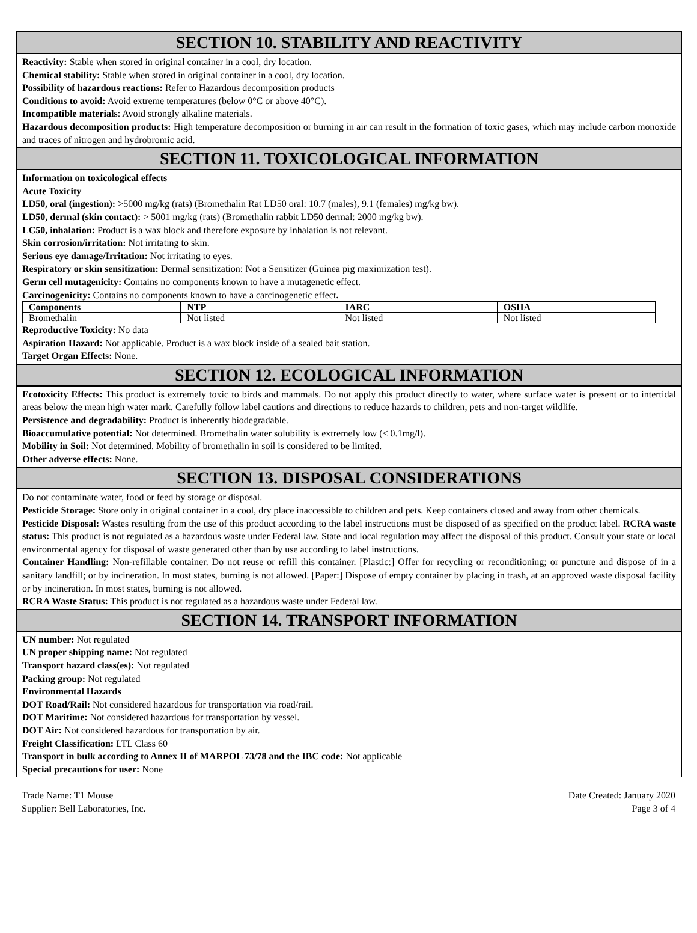SECTION 10. STABILITY AND REACTIVITY
Reactivity: Stable when stored in original container in a cool, dry location.
Chemical stability: Stable when stored in original container in a cool, dry location.
Possibility of hazardous reactions: Refer to Hazardous decomposition products
Conditions to avoid: Avoid extreme temperatures (below 0°C or above 40°C).
Incompatible materials: Avoid strongly alkaline materials.
Hazardous decomposition products: High temperature decomposition or burning in air can result in the formation of toxic gases, which may include carbon monoxide and traces of nitrogen and hydrobromic acid.
SECTION 11. TOXICOLOGICAL INFORMATION
Information on toxicological effects
Acute Toxicity
LD50, oral (ingestion): >5000 mg/kg (rats) (Bromethalin Rat LD50 oral: 10.7 (males), 9.1 (females) mg/kg bw).
LD50, dermal (skin contact): > 5001 mg/kg (rats) (Bromethalin rabbit LD50 dermal: 2000 mg/kg bw).
LC50, inhalation: Product is a wax block and therefore exposure by inhalation is not relevant.
Skin corrosion/irritation: Not irritating to skin.
Serious eye damage/Irritation: Not irritating to eyes.
Respiratory or skin sensitization: Dermal sensitization: Not a Sensitizer (Guinea pig maximization test).
Germ cell mutagenicity: Contains no components known to have a mutagenetic effect.
Carcinogenicity: Contains no components known to have a carcinogenetic effect.
| Components | NTP | IARC | OSHA |
| --- | --- | --- | --- |
| Bromethalin | Not listed | Not listed | Not listed |
Reproductive Toxicity: No data
Aspiration Hazard: Not applicable. Product is a wax block inside of a sealed bait station.
Target Organ Effects: None.
SECTION 12. ECOLOGICAL INFORMATION
Ecotoxicity Effects: This product is extremely toxic to birds and mammals. Do not apply this product directly to water, where surface water is present or to intertidal areas below the mean high water mark. Carefully follow label cautions and directions to reduce hazards to children, pets and non-target wildlife.
Persistence and degradability: Product is inherently biodegradable.
Bioaccumulative potential: Not determined. Bromethalin water solubility is extremely low (< 0.1mg/l).
Mobility in Soil: Not determined. Mobility of bromethalin in soil is considered to be limited.
Other adverse effects: None.
SECTION 13. DISPOSAL CONSIDERATIONS
Do not contaminate water, food or feed by storage or disposal.
Pesticide Storage: Store only in original container in a cool, dry place inaccessible to children and pets. Keep containers closed and away from other chemicals.
Pesticide Disposal: Wastes resulting from the use of this product according to the label instructions must be disposed of as specified on the product label. RCRA waste status: This product is not regulated as a hazardous waste under Federal law. State and local regulation may affect the disposal of this product. Consult your state or local environmental agency for disposal of waste generated other than by use according to label instructions.
Container Handling: Non-refillable container. Do not reuse or refill this container. [Plastic:] Offer for recycling or reconditioning; or puncture and dispose of in a sanitary landfill; or by incineration. In most states, burning is not allowed. [Paper:] Dispose of empty container by placing in trash, at an approved waste disposal facility or by incineration. In most states, burning is not allowed.
RCRA Waste Status: This product is not regulated as a hazardous waste under Federal law.
SECTION 14. TRANSPORT INFORMATION
UN number: Not regulated
UN proper shipping name: Not regulated
Transport hazard class(es): Not regulated
Packing group: Not regulated
Environmental Hazards
DOT Road/Rail: Not considered hazardous for transportation via road/rail.
DOT Maritime: Not considered hazardous for transportation by vessel.
DOT Air: Not considered hazardous for transportation by air.
Freight Classification: LTL Class 60
Transport in bulk according to Annex II of MARPOL 73/78 and the IBC code: Not applicable
Special precautions for user: None
Trade Name: T1 Mouse
Supplier: Bell Laboratories, Inc.
Date Created: January 2020
Page 3 of 4